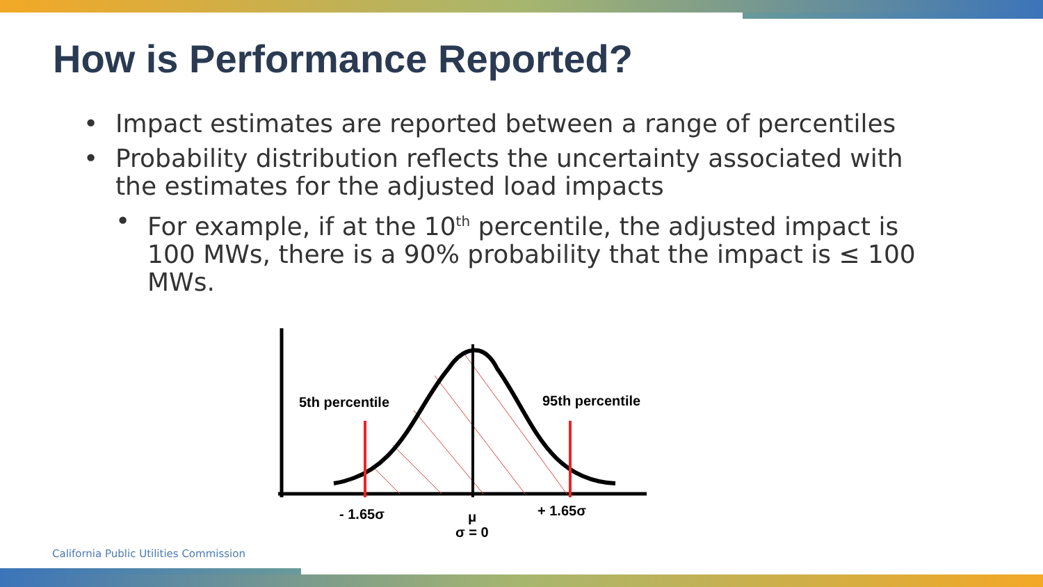How is Performance Reported?
• Impact estimates are reported between a range of percentiles
• Probability distribution reflects the uncertainty associated with the estimates for the adjusted load impacts
• For example, if at the 10<sup>th</sup> percentile, the adjusted impact is 100 MWs, there is a 90% probability that the impact is ≤ 100 MWs.
5th percentile
95th percentile
- 1.65σ
+ 1.65σ
μ
σ = 0
California Public Utilities Commission